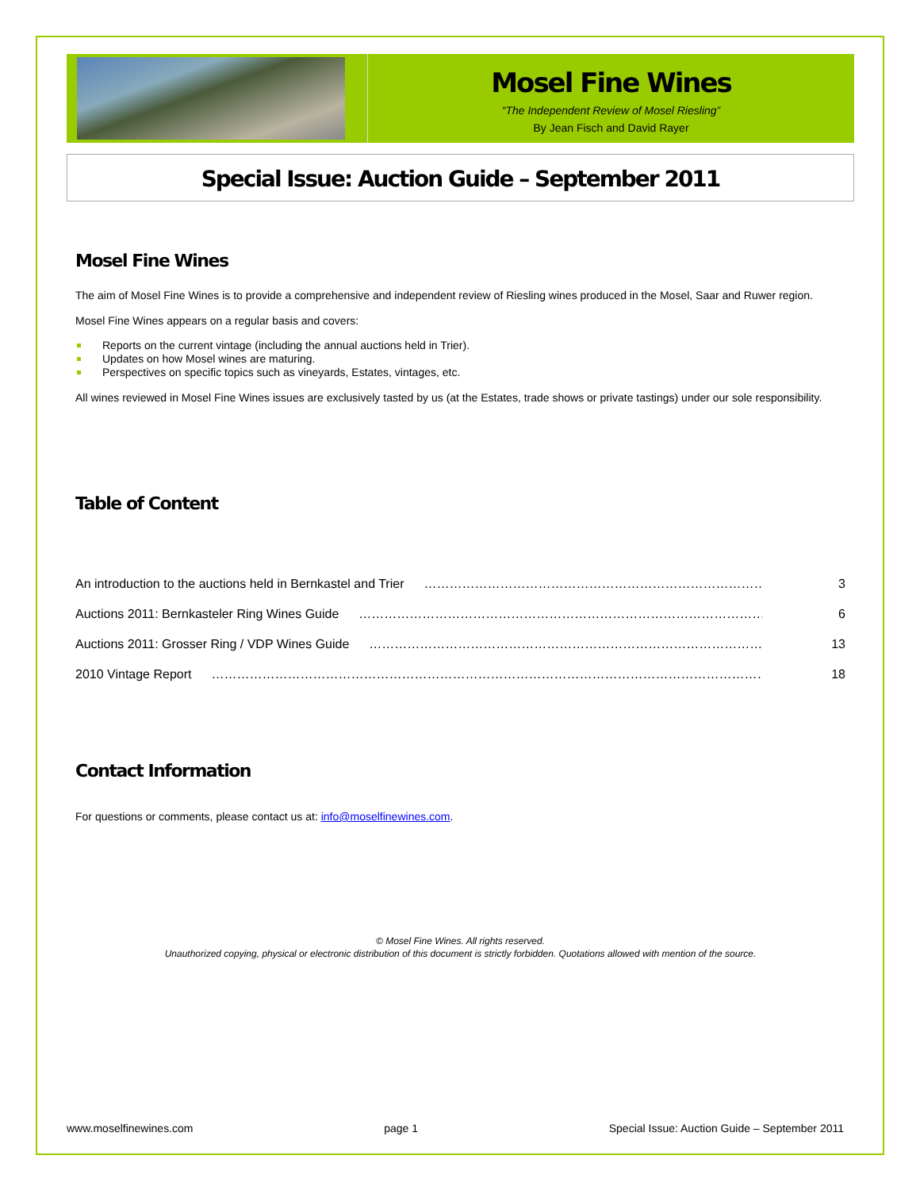Mosel Fine Wines
“The Independent Review of Mosel Riesling”
By Jean Fisch and David Rayer
Special Issue: Auction Guide – September 2011
Mosel Fine Wines
The aim of Mosel Fine Wines is to provide a comprehensive and independent review of Riesling wines produced in the Mosel, Saar and Ruwer region.
Mosel Fine Wines appears on a regular basis and covers:
Reports on the current vintage (including the annual auctions held in Trier).
Updates on how Mosel wines are maturing.
Perspectives on specific topics such as vineyards, Estates, vintages, etc.
All wines reviewed in Mosel Fine Wines issues are exclusively tasted by us (at the Estates, trade shows or private tastings) under our sole responsibility.
Table of Content
An introduction to the auctions held in Bernkastel and Trier …………………………………………………………………………………… 3
Auctions 2011: Bernkasteler Ring Wines Guide ………………………………………………………………………………………… 6
Auctions 2011: Grosser Ring / VDP Wines Guide ………………………………………………………………………………………… 13
2010 Vintage Report …………………………………………………………………………………………………………………… 18
Contact Information
For questions or comments, please contact us at: info@moselfinewines.com.
© Mosel Fine Wines. All rights reserved.
Unauthorized copying, physical or electronic distribution of this document is strictly forbidden. Quotations allowed with mention of the source.
www.moselfinewines.com page 1 Special Issue: Auction Guide – September 2011